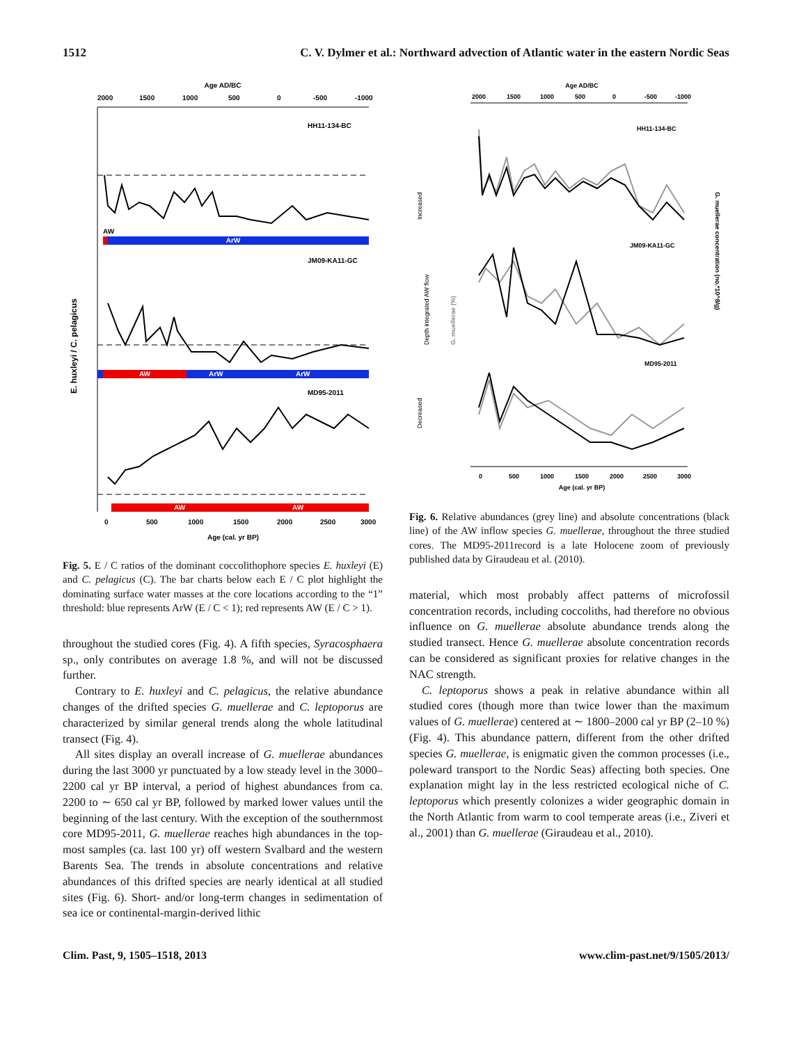1512 C. V. Dylmer et al.: Northward advection of Atlantic water in the eastern Nordic Seas
Age AD/BC
2000
1500
1000
500
0
-500
-1000
HH11-134-BC
ArW
AW
JM09-KA11-GC
AW
ArW
ArW
MD95-2011
AW
AW
0
500
1000
1500
2000
2500
3000
Age (cal. yr BP)
E. huxleyi / C. pelagicus
Fig. 5. E / C ratios of the dominant coccolithophore species E. huxleyi (E) and C. pelagicus (C). The bar charts below each E / C plot highlight the dominating surface water masses at the core locations according to the “1” threshold: blue represents ArW (E / C < 1); red represents AW (E / C > 1).
throughout the studied cores (Fig. 4). A fifth species, Syracosphaera sp., only contributes on average 1.8 %, and will not be discussed further.
Contrary to E. huxleyi and C. pelagicus, the relative abundance changes of the drifted species G. muellerae and C. leptoporus are characterized by similar general trends along the whole latitudinal transect (Fig. 4).
All sites display an overall increase of G. muellerae abundances during the last 3000 yr punctuated by a low steady level in the 3000–2200 cal yr BP interval, a period of highest abundances from ca. 2200 to ∼ 650 cal yr BP, followed by marked lower values until the beginning of the last century. With the exception of the southernmost core MD95-2011, G. muellerae reaches high abundances in the top-most samples (ca. last 100 yr) off western Svalbard and the western Barents Sea. The trends in absolute concentrations and relative abundances of this drifted species are nearly identical at all studied sites (Fig. 6). Short- and/or long-term changes in sedimentation of sea ice or continental-margin-derived lithic
Age AD/BC
2000
1500
1000
500
0
-500
-1000
HH11-134-BC
JM09-KA11-GC
MD95-2011
0
500
1000
1500
2000
2500
3000
Age (cal. yr BP)
Increased
Depth integrated AW flow
Decreased
G. muellerae (%)
G. muellerae concentration (no.*10^8/g)
Fig. 6. Relative abundances (grey line) and absolute concentrations (black line) of the AW inflow species G. muellerae, throughout the three studied cores. The MD95-2011record is a late Holocene zoom of previously published data by Giraudeau et al. (2010).
material, which most probably affect patterns of microfossil concentration records, including coccoliths, had therefore no obvious influence on G. muellerae absolute abundance trends along the studied transect. Hence G. muellerae absolute concentration records can be considered as significant proxies for relative changes in the NAC strength.
C. leptoporus shows a peak in relative abundance within all studied cores (though more than twice lower than the maximum values of G. muellerae) centered at ∼ 1800–2000 cal yr BP (2–10 %) (Fig. 4). This abundance pattern, different from the other drifted species G. muellerae, is enigmatic given the common processes (i.e., poleward transport to the Nordic Seas) affecting both species. One explanation might lay in the less restricted ecological niche of C. leptoporus which presently colonizes a wider geographic domain in the North Atlantic from warm to cool temperate areas (i.e., Ziveri et al., 2001) than G. muellerae (Giraudeau et al., 2010).
Clim. Past, 9, 1505–1518, 2013 www.clim-past.net/9/1505/2013/